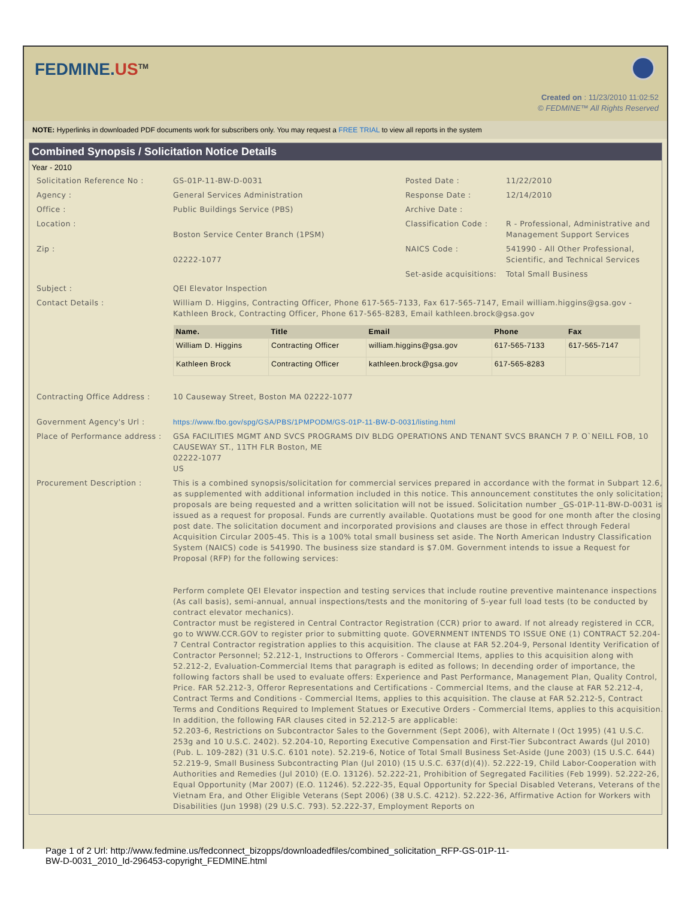FEDMINE.US<sup>TM</sup>
Created on : 11/23/2010 11:02:52
© FEDMINE™ All Rights Reserved
NOTE: Hyperlinks in downloaded PDF documents work for subscribers only. You may request a FREE TRIAL to view all reports in the system
Combined Synopsis / Solicitation Notice Details
Year - 2010
| Solicitation Reference No : | GS-01P-11-BW-D-0031 | Posted Date : | 11/22/2010 |
| Agency : | General Services Administration | Response Date : | 12/14/2010 |
| Office : | Public Buildings Service (PBS) | Archive Date : | |
| Location : | Boston Service Center Branch (1PSM) | Classification Code : | R - Professional, Administrative and Management Support Services |
| Zip : | 02222-1077 | NAICS Code : | 541990 - All Other Professional, Scientific, and Technical Services |
| | | Set-aside acquisitions: | Total Small Business |
| Subject : | QEI Elevator Inspection | | |
| Contact Details : | William D. Higgins, Contracting Officer, Phone 617-565-7133, Fax 617-565-7147, Email william.higgins@gsa.gov - Kathleen Brock, Contracting Officer, Phone 617-565-8283, Email kathleen.brock@gsa.gov / Name. / Title / Email / Phone / Fax / / --- / --- / --- / --- / --- / / William D. Higgins / Contracting Officer / william.higgins@gsa.gov / 617-565-7133 / 617-565-7147 / / Kathleen Brock / Contracting Officer / kathleen.brock@gsa.gov / 617-565-8283 / / | | |
| Contracting Office Address : | 10 Causeway Street, Boston MA 02222-1077 | | |
| Government Agency's Url : | https://www.fbo.gov/spg/GSA/PBS/1PMPODM/GS-01P-11-BW-D-0031/listing.html | | |
| Place of Performance address : | GSA FACILITIES MGMT AND SVCS PROGRAMS DIV BLDG OPERATIONS AND TENANT SVCS BRANCH 7 P. O`NEILL FOB, 10 CAUSEWAY ST., 11TH FLR Boston, ME 02222-1077 US | | |
| Procurement Description : | This is a combined synopsis/solicitation for commercial services prepared in accordance with the format in Subpart 12.6, as supplemented with additional information included in this notice. This announcement constitutes the only solicitation; proposals are being requested and a written solicitation will not be issued. Solicitation number _GS-01P-11-BW-D-0031 is issued as a request for proposal. Funds are currently available. Quotations must be good for one month after the closing post date. The solicitation document and incorporated provisions and clauses are those in effect through Federal Acquisition Circular 2005-45. This is a 100% total small business set aside. The North American Industry Classification System (NAICS) code is 541990. The business size standard is $7.0M. Government intends to issue a Request for Proposal (RFP) for the following services: Perform complete QEI Elevator inspection and testing services that include routine preventive maintenance inspections (As call basis), semi-annual, annual inspections/tests and the monitoring of 5-year full load tests (to be conducted by contract elevator mechanics). Contractor must be registered in Central Contractor Registration (CCR) prior to award. If not already registered in CCR, go to WWW.CCR.GOV to register prior to submitting quote. GOVERNMENT INTENDS TO ISSUE ONE (1) CONTRACT 52.204-7 Central Contractor registration applies to this acquisition. The clause at FAR 52.204-9, Personal Identity Verification of Contractor Personnel; 52.212-1, Instructions to Offerors - Commercial Items, applies to this acquisition along with 52.212-2, Evaluation-Commercial Items that paragraph is edited as follows; In decending order of importance, the following factors shall be used to evaluate offers: Experience and Past Performance, Management Plan, Quality Control, Price. FAR 52.212-3, Offeror Representations and Certifications - Commercial Items, and the clause at FAR 52.212-4, Contract Terms and Conditions - Commercial Items, applies to this acquisition. The clause at FAR 52.212-5, Contract Terms and Conditions Required to Implement Statues or Executive Orders - Commercial Items, applies to this acquisition. In addition, the following FAR clauses cited in 52.212-5 are applicable: 52.203-6, Restrictions on Subcontractor Sales to the Government (Sept 2006), with Alternate I (Oct 1995) (41 U.S.C. 253g and 10 U.S.C. 2402). 52.204-10, Reporting Executive Compensation and First-Tier Subcontract Awards (Jul 2010) (Pub. L. 109-282) (31 U.S.C. 6101 note). 52.219-6, Notice of Total Small Business Set-Aside (June 2003) (15 U.S.C. 644) 52.219-9, Small Business Subcontracting Plan (Jul 2010) (15 U.S.C. 637(d)(4)). 52.222-19, Child Labor-Cooperation with Authorities and Remedies (Jul 2010) (E.O. 13126). 52.222-21, Prohibition of Segregated Facilities (Feb 1999). 52.222-26, Equal Opportunity (Mar 2007) (E.O. 11246). 52.222-35, Equal Opportunity for Special Disabled Veterans, Veterans of the Vietnam Era, and Other Eligible Veterans (Sept 2006) (38 U.S.C. 4212). 52.222-36, Affirmative Action for Workers with Disabilities (Jun 1998) (29 U.S.C. 793). 52.222-37, Employment Reports on | | |
Page 1 of 2 Url: http://www.fedmine.us/fedconnect_bizopps/downloadedfiles/combined_solicitation_RFP-GS-01P-11-
BW-D-0031_2010_Id-296453-copyright_FEDMINE.html